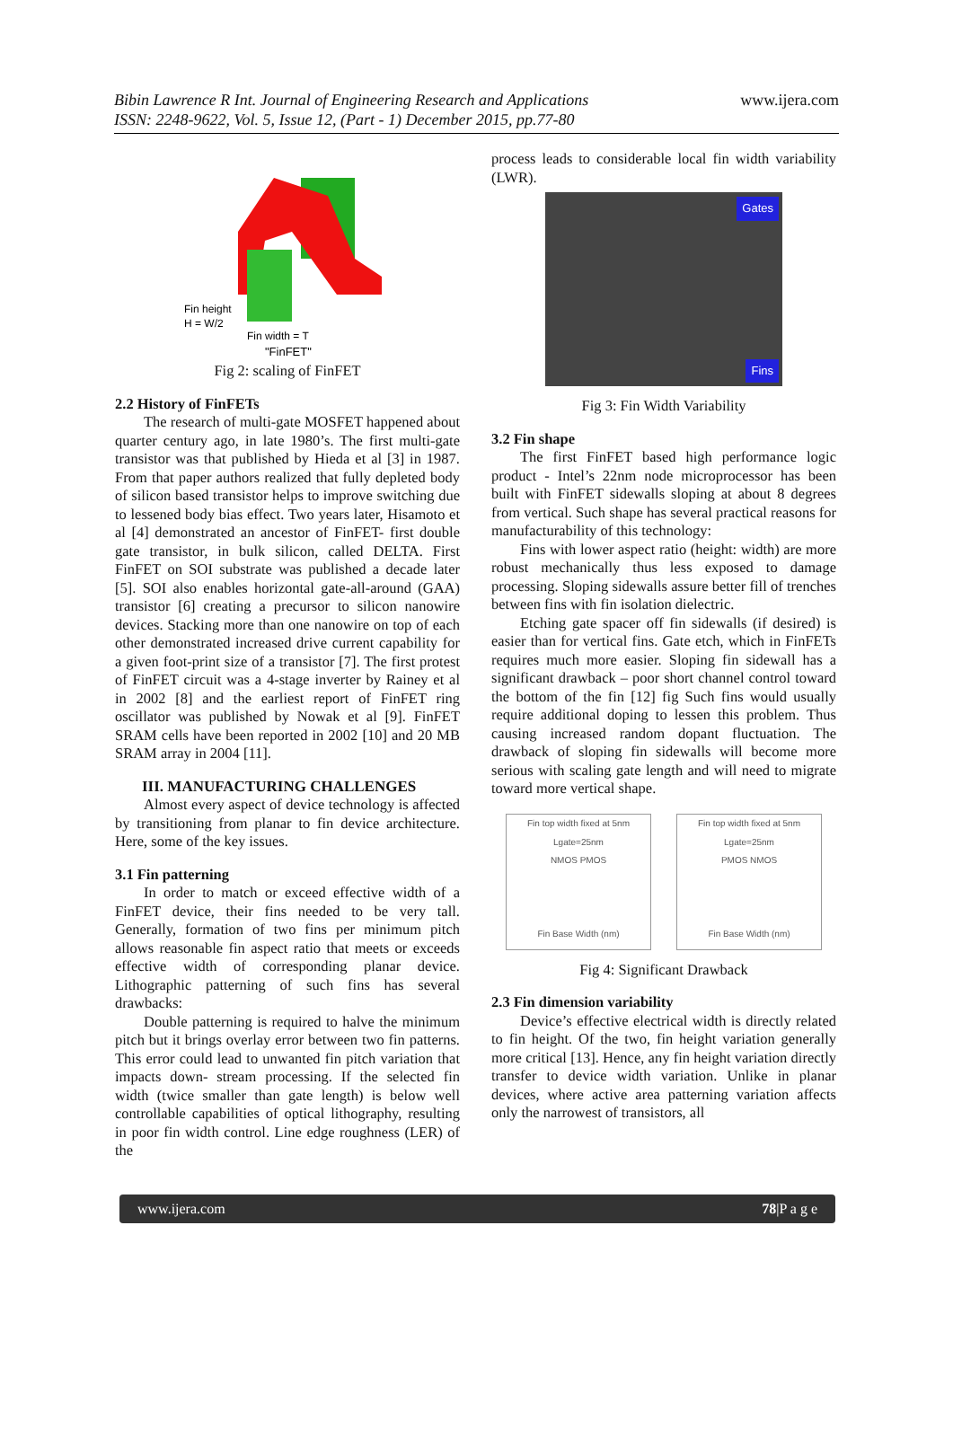Bibin Lawrence R Int. Journal of Engineering Research and Applications
ISSN: 2248-9622, Vol. 5, Issue 12, (Part - 1) December 2015, pp.77-80
www.ijera.com
Fin height
H = W/2
Fin width = T
"FinFET"
Fig 2: scaling of FinFET
2.2 History of FinFETs
The research of multi-gate MOSFET happened about quarter century ago, in late 1980’s. The first multi-gate transistor was that published by Hieda et al [3] in 1987. From that paper authors realized that fully depleted body of silicon based transistor helps to improve switching due to lessened body bias effect. Two years later, Hisamoto et al [4] demonstrated an ancestor of FinFET- first double gate transistor, in bulk silicon, called DELTA. First FinFET on SOI substrate was published a decade later [5]. SOI also enables horizontal gate-all-around (GAA) transistor [6] creating a precursor to silicon nanowire devices. Stacking more than one nanowire on top of each other demonstrated increased drive current capability for a given foot-print size of a transistor [7]. The first protest of FinFET circuit was a 4-stage inverter by Rainey et al in 2002 [8] and the earliest report of FinFET ring oscillator was published by Nowak et al [9]. FinFET SRAM cells have been reported in 2002 [10] and 20 MB SRAM array in 2004 [11].
III. MANUFACTURING CHALLENGES
Almost every aspect of device technology is affected by transitioning from planar to fin device architecture. Here, some of the key issues.
3.1 Fin patterning
In order to match or exceed effective width of a FinFET device, their fins needed to be very tall. Generally, formation of two fins per minimum pitch allows reasonable fin aspect ratio that meets or exceeds effective width of corresponding planar device. Lithographic patterning of such fins has several drawbacks:
Double patterning is required to halve the minimum pitch but it brings overlay error between two fin patterns. This error could lead to unwanted fin pitch variation that impacts down- stream processing. If the selected fin width (twice smaller than gate length) is below well controllable capabilities of optical lithography, resulting in poor fin width control. Line edge roughness (LER) of the
process leads to considerable local fin width variability (LWR).
Gates
Fins
Fig 3: Fin Width Variability
3.2 Fin shape
The first FinFET based high performance logic product - Intel’s 22nm node microprocessor has been built with FinFET sidewalls sloping at about 8 degrees from vertical. Such shape has several practical reasons for manufacturability of this technology:
Fins with lower aspect ratio (height: width) are more robust mechanically thus less exposed to damage processing. Sloping sidewalls assure better fill of trenches between fins with fin isolation dielectric.
Etching gate spacer off fin sidewalls (if desired) is easier than for vertical fins. Gate etch, which in FinFETs requires much more easier. Sloping fin sidewall has a significant drawback – poor short channel control toward the bottom of the fin [12] fig Such fins would usually require additional doping to lessen this problem. Thus causing increased random dopant fluctuation. The drawback of sloping fin sidewalls will become more serious with scaling gate length and will need to migrate toward more vertical shape.
Fin top width fixed at 5nm Lgate=25nm
NMOS PMOS
Fin Base Width (nm)
Fin top width fixed at 5nm Lgate=25nm
PMOS NMOS
Fin Base Width (nm)
Fig 4: Significant Drawback
2.3 Fin dimension variability
Device’s effective electrical width is directly related to fin height. Of the two, fin height variation generally more critical [13]. Hence, any fin height variation directly transfer to device width variation. Unlike in planar devices, where active area patterning variation affects only the narrowest of transistors, all
www.ijera.com 78|P a g e